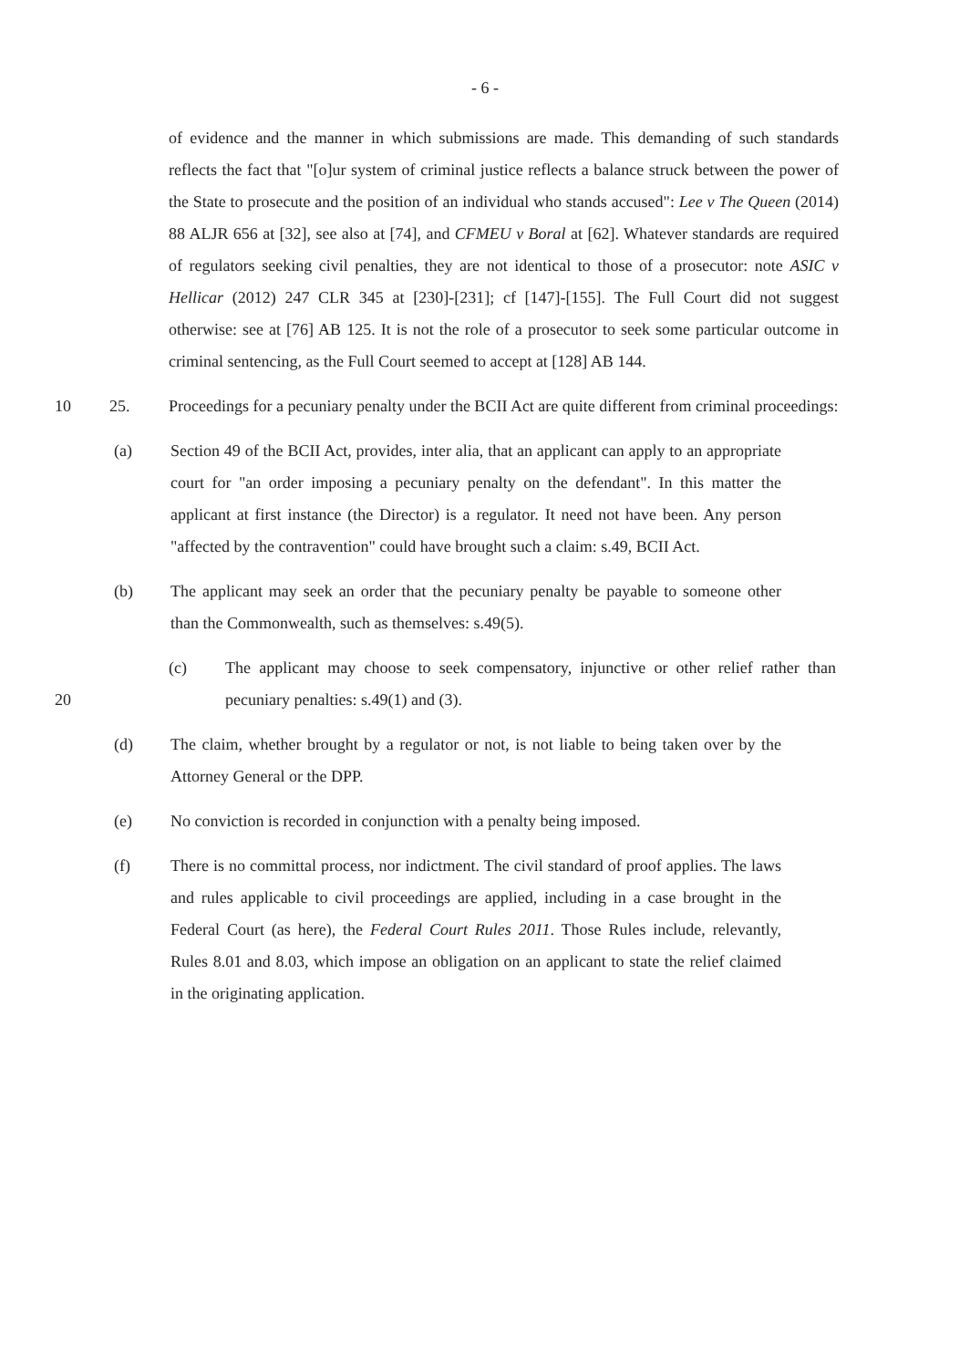- 6 -
of evidence and the manner in which submissions are made. This demanding of such standards reflects the fact that "[o]ur system of criminal justice reflects a balance struck between the power of the State to prosecute and the position of an individual who stands accused": Lee v The Queen (2014) 88 ALJR 656 at [32], see also at [74], and CFMEU v Boral at [62]. Whatever standards are required of regulators seeking civil penalties, they are not identical to those of a prosecutor: note ASIC v Hellicar (2012) 247 CLR 345 at [230]-[231]; cf [147]-[155]. The Full Court did not suggest otherwise: see at [76] AB 125. It is not the role of a prosecutor to seek some particular outcome in criminal sentencing, as the Full Court seemed to accept at [128] AB 144.
10 25. Proceedings for a pecuniary penalty under the BCII Act are quite different from criminal proceedings:
(a) Section 49 of the BCII Act, provides, inter alia, that an applicant can apply to an appropriate court for "an order imposing a pecuniary penalty on the defendant". In this matter the applicant at first instance (the Director) is a regulator. It need not have been. Any person "affected by the contravention" could have brought such a claim: s.49, BCII Act.
(b) The applicant may seek an order that the pecuniary penalty be payable to someone other than the Commonwealth, such as themselves: s.49(5).
20
(c) The applicant may choose to seek compensatory, injunctive or other relief rather than pecuniary penalties: s.49(1) and (3).
(d) The claim, whether brought by a regulator or not, is not liable to being taken over by the Attorney General or the DPP.
(e) No conviction is recorded in conjunction with a penalty being imposed.
(f) There is no committal process, nor indictment. The civil standard of proof applies. The laws and rules applicable to civil proceedings are applied, including in a case brought in the Federal Court (as here), the Federal Court Rules 2011. Those Rules include, relevantly, Rules 8.01 and 8.03, which impose an obligation on an applicant to state the relief claimed in the originating application.